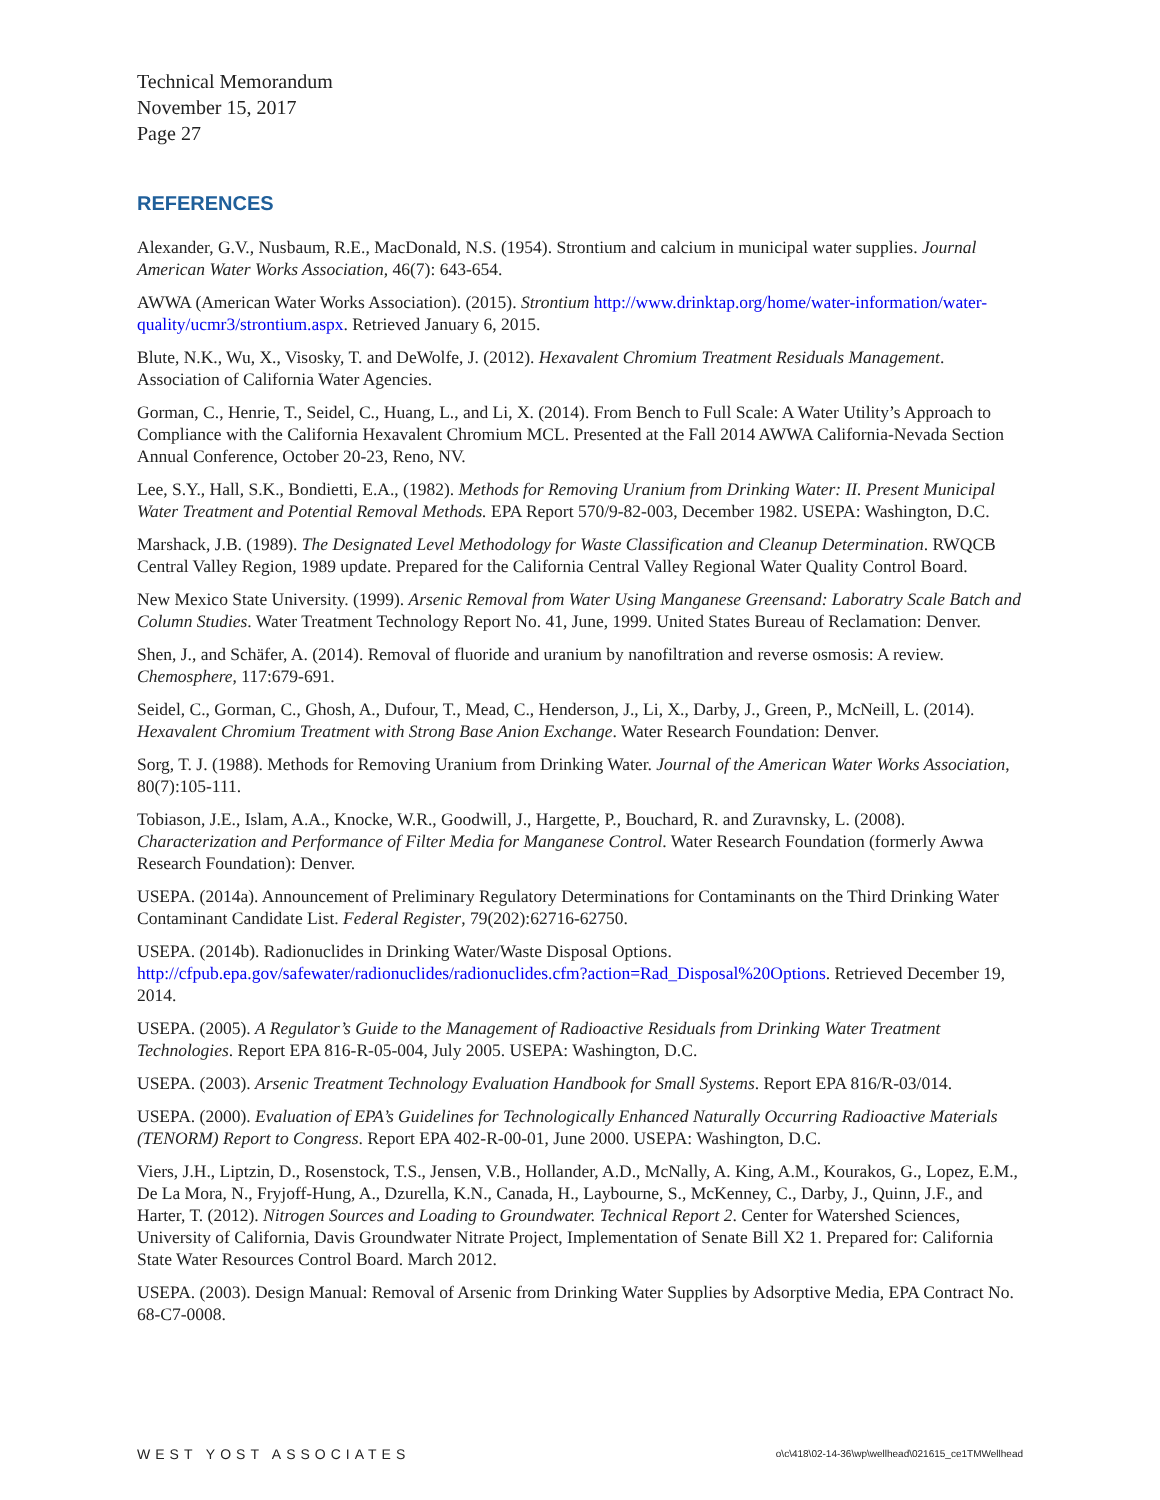Technical Memorandum
November 15, 2017
Page 27
REFERENCES
Alexander, G.V., Nusbaum, R.E., MacDonald, N.S. (1954). Strontium and calcium in municipal water supplies. Journal American Water Works Association, 46(7): 643-654.
AWWA (American Water Works Association). (2015). Strontium http://www.drinktap.org/home/water-information/water-quality/ucmr3/strontium.aspx. Retrieved January 6, 2015.
Blute, N.K., Wu, X., Visosky, T. and DeWolfe, J. (2012). Hexavalent Chromium Treatment Residuals Management. Association of California Water Agencies.
Gorman, C., Henrie, T., Seidel, C., Huang, L., and Li, X. (2014). From Bench to Full Scale: A Water Utility’s Approach to Compliance with the California Hexavalent Chromium MCL. Presented at the Fall 2014 AWWA California-Nevada Section Annual Conference, October 20-23, Reno, NV.
Lee, S.Y., Hall, S.K., Bondietti, E.A., (1982). Methods for Removing Uranium from Drinking Water: II. Present Municipal Water Treatment and Potential Removal Methods. EPA Report 570/9-82-003, December 1982. USEPA: Washington, D.C.
Marshack, J.B. (1989). The Designated Level Methodology for Waste Classification and Cleanup Determination. RWQCB Central Valley Region, 1989 update. Prepared for the California Central Valley Regional Water Quality Control Board.
New Mexico State University. (1999). Arsenic Removal from Water Using Manganese Greensand: Laboratry Scale Batch and Column Studies. Water Treatment Technology Report No. 41, June, 1999. United States Bureau of Reclamation: Denver.
Shen, J., and Schäfer, A. (2014). Removal of fluoride and uranium by nanofiltration and reverse osmosis: A review. Chemosphere, 117:679-691.
Seidel, C., Gorman, C., Ghosh, A., Dufour, T., Mead, C., Henderson, J., Li, X., Darby, J., Green, P., McNeill, L. (2014). Hexavalent Chromium Treatment with Strong Base Anion Exchange. Water Research Foundation: Denver.
Sorg, T. J. (1988). Methods for Removing Uranium from Drinking Water. Journal of the American Water Works Association, 80(7):105-111.
Tobiason, J.E., Islam, A.A., Knocke, W.R., Goodwill, J., Hargette, P., Bouchard, R. and Zuravnsky, L. (2008). Characterization and Performance of Filter Media for Manganese Control. Water Research Foundation (formerly Awwa Research Foundation): Denver.
USEPA. (2014a). Announcement of Preliminary Regulatory Determinations for Contaminants on the Third Drinking Water Contaminant Candidate List. Federal Register, 79(202):62716-62750.
USEPA. (2014b). Radionuclides in Drinking Water/Waste Disposal Options. http://cfpub.epa.gov/safewater/radionuclides/radionuclides.cfm?action=Rad_Disposal%20Options. Retrieved December 19, 2014.
USEPA. (2005). A Regulator’s Guide to the Management of Radioactive Residuals from Drinking Water Treatment Technologies. Report EPA 816-R-05-004, July 2005. USEPA: Washington, D.C.
USEPA. (2003). Arsenic Treatment Technology Evaluation Handbook for Small Systems. Report EPA 816/R-03/014.
USEPA. (2000). Evaluation of EPA’s Guidelines for Technologically Enhanced Naturally Occurring Radioactive Materials (TENORM) Report to Congress. Report EPA 402-R-00-01, June 2000. USEPA: Washington, D.C.
Viers, J.H., Liptzin, D., Rosenstock, T.S., Jensen, V.B., Hollander, A.D., McNally, A. King, A.M., Kourakos, G., Lopez, E.M., De La Mora, N., Fryjoff-Hung, A., Dzurella, K.N., Canada, H., Laybourne, S., McKenney, C., Darby, J., Quinn, J.F., and Harter, T. (2012). Nitrogen Sources and Loading to Groundwater. Technical Report 2. Center for Watershed Sciences, University of California, Davis Groundwater Nitrate Project, Implementation of Senate Bill X2 1. Prepared for: California State Water Resources Control Board. March 2012.
USEPA. (2003). Design Manual: Removal of Arsenic from Drinking Water Supplies by Adsorptive Media, EPA Contract No. 68-C7-0008.
WEST YOST ASSOCIATES o\c\418\02-14-36\wp\wellhead\021615_ce1TMWellhead